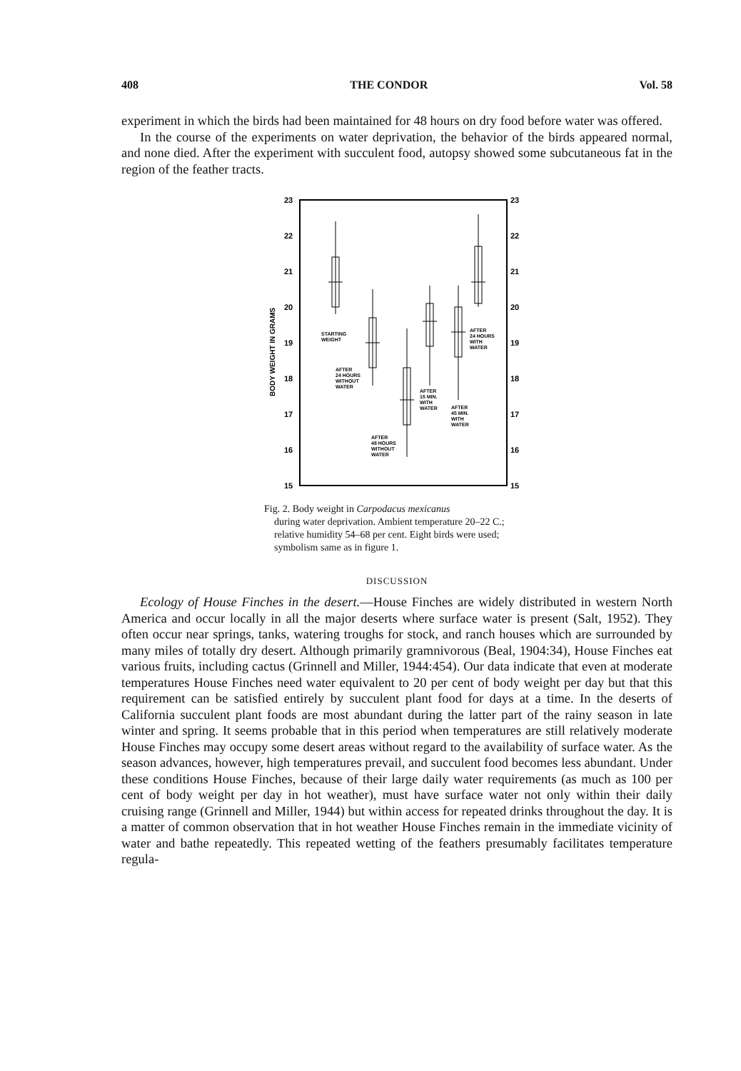408 THE CONDOR Vol. 58
experiment in which the birds had been maintained for 48 hours on dry food before water was offered.
In the course of the experiments on water deprivation, the behavior of the birds appeared normal, and none died. After the experiment with succulent food, autopsy showed some subcutaneous fat in the region of the feather tracts.
23
23
22
22
21
21
20
20
19
19
18
18
17
17
16
16
15
15
BODY WEIGHT IN GRAMS
STARTING
WEIGHT
AFTER
24 HOURS
WITHOUT
WATER
AFTER
48 HOURS
WITHOUT
WATER
AFTER
15 MIN.
WITH
WATER
AFTER
45 MIN.
WITH
WATER
AFTER
24 HOURS
WITH
WATER
Fig. 2. Body weight in Carpodacus mexicanus
during water deprivation. Ambient temperature 20–22 C.; relative humidity 54–68 per cent. Eight birds were used; symbolism same as in figure 1.
DISCUSSION
Ecology of House Finches in the desert.—House Finches are widely distributed in western North America and occur locally in all the major deserts where surface water is present (Salt, 1952). They often occur near springs, tanks, watering troughs for stock, and ranch houses which are surrounded by many miles of totally dry desert. Although primarily gramnivorous (Beal, 1904:34), House Finches eat various fruits, including cactus (Grinnell and Miller, 1944:454). Our data indicate that even at moderate temperatures House Finches need water equivalent to 20 per cent of body weight per day but that this requirement can be satisfied entirely by succulent plant food for days at a time. In the deserts of California succulent plant foods are most abundant during the latter part of the rainy season in late winter and spring. It seems probable that in this period when temperatures are still relatively moderate House Finches may occupy some desert areas without regard to the availability of surface water. As the season advances, however, high temperatures prevail, and succulent food becomes less abundant. Under these conditions House Finches, because of their large daily water requirements (as much as 100 per cent of body weight per day in hot weather), must have surface water not only within their daily cruising range (Grinnell and Miller, 1944) but within access for repeated drinks throughout the day. It is a matter of common observation that in hot weather House Finches remain in the immediate vicinity of water and bathe repeatedly. This repeated wetting of the feathers presumably facilitates temperature regula-